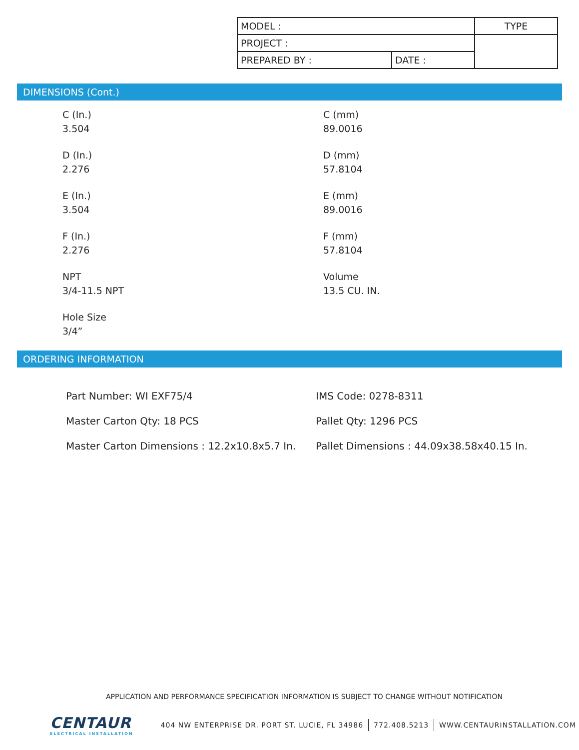| MODEL : | | TYPE |
| PROJECT : | | |
| PREPARED BY : | DATE : | |
DIMENSIONS (Cont.)
C (In.)
3.504
C (mm)
89.0016
D (In.)
2.276
D (mm)
57.8104
E (In.)
3.504
E (mm)
89.0016
F (In.)
2.276
F (mm)
57.8104
NPT
3/4-11.5 NPT
Volume
13.5 CU. IN.
Hole Size
3/4”
ORDERING INFORMATION
Part Number: WI EXF75/4
IMS Code: 0278-8311
Master Carton Qty: 18 PCS
Pallet Qty: 1296 PCS
Master Carton Dimensions : 12.2x10.8x5.7 In.
Pallet Dimensions : 44.09x38.58x40.15 In.
APPLICATION AND PERFORMANCE SPECIFICATION INFORMATION IS SUBJECT TO CHANGE WITHOUT NOTIFICATION
CENTAUR
ELECTRICAL INSTALLATION
404 NW ENTERPRISE DR. PORT ST. LUCIE, FL 34986 772.408.5213 WWW.CENTAURINSTALLATION.COM